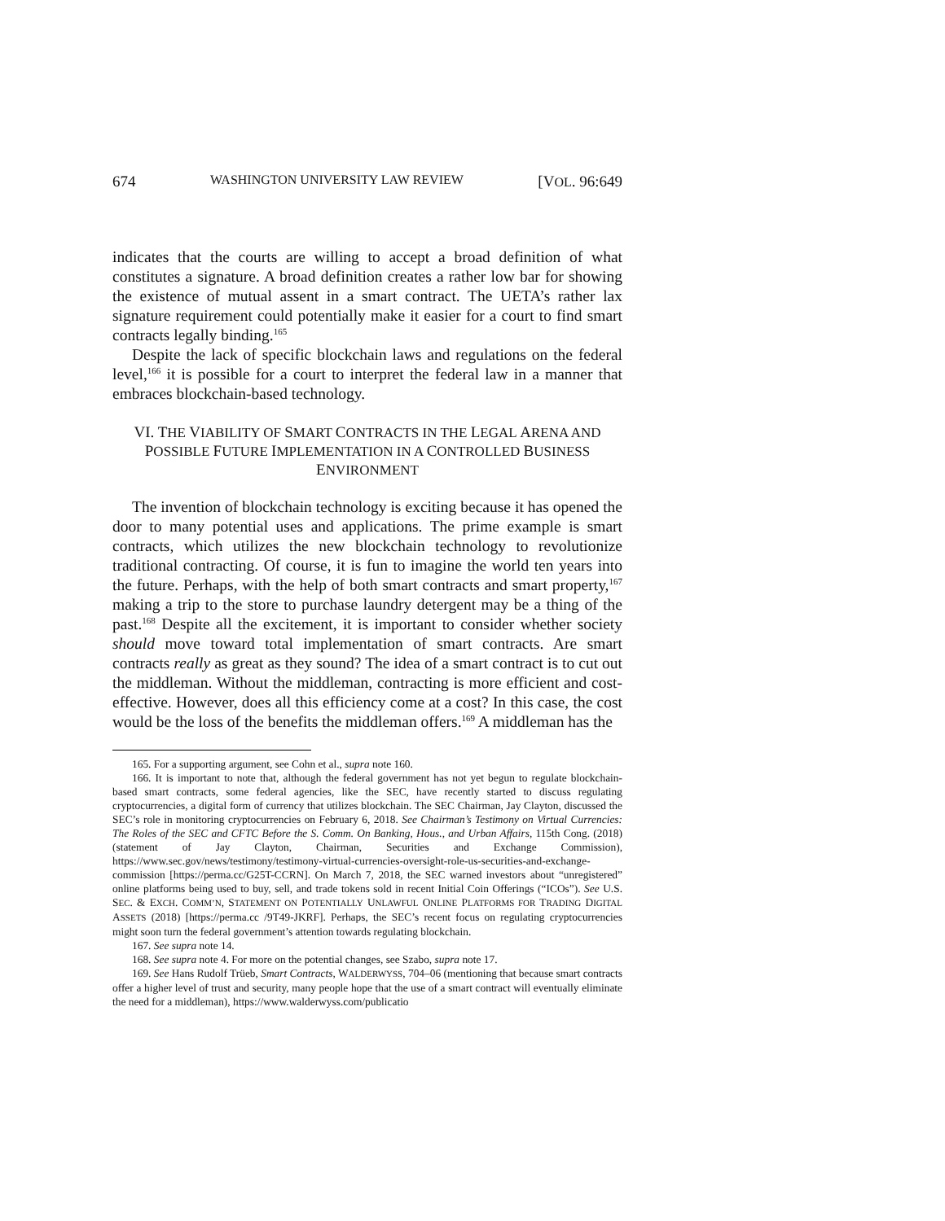674 WASHINGTON UNIVERSITY LAW REVIEW [VOL. 96:649
indicates that the courts are willing to accept a broad definition of what constitutes a signature. A broad definition creates a rather low bar for showing the existence of mutual assent in a smart contract. The UETA’s rather lax signature requirement could potentially make it easier for a court to find smart contracts legally binding.<sup>165</sup>
Despite the lack of specific blockchain laws and regulations on the federal level,<sup>166</sup> it is possible for a court to interpret the federal law in a manner that embraces blockchain-based technology.
VI. THE VIABILITY OF SMART CONTRACTS IN THE LEGAL ARENA AND POSSIBLE FUTURE IMPLEMENTATION IN A CONTROLLED BUSINESS ENVIRONMENT
The invention of blockchain technology is exciting because it has opened the door to many potential uses and applications. The prime example is smart contracts, which utilizes the new blockchain technology to revolutionize traditional contracting. Of course, it is fun to imagine the world ten years into the future. Perhaps, with the help of both smart contracts and smart property,<sup>167</sup> making a trip to the store to purchase laundry detergent may be a thing of the past.<sup>168</sup> Despite all the excitement, it is important to consider whether society should move toward total implementation of smart contracts. Are smart contracts really as great as they sound? The idea of a smart contract is to cut out the middleman. Without the middleman, contracting is more efficient and cost-effective. However, does all this efficiency come at a cost? In this case, the cost would be the loss of the benefits the middleman offers.<sup>169</sup> A middleman has the
165. For a supporting argument, see Cohn et al., supra note 160.
166. It is important to note that, although the federal government has not yet begun to regulate blockchain-based smart contracts, some federal agencies, like the SEC, have recently started to discuss regulating cryptocurrencies, a digital form of currency that utilizes blockchain. The SEC Chairman, Jay Clayton, discussed the SEC’s role in monitoring cryptocurrencies on February 6, 2018. See Chairman’s Testimony on Virtual Currencies: The Roles of the SEC and CFTC Before the S. Comm. On Banking, Hous., and Urban Affairs, 115th Cong. (2018) (statement of Jay Clayton, Chairman, Securities and Exchange Commission), https://www.sec.gov/news/testimony/testimony-virtual-currencies-oversight-role-us-securities-and-exchange-commission [https://perma.cc/G25T-CCRN]. On March 7, 2018, the SEC warned investors about “unregistered” online platforms being used to buy, sell, and trade tokens sold in recent Initial Coin Offerings (“ICOs”). See U.S. SEC. & EXCH. COMM’N, STATEMENT ON POTENTIALLY UNLAWFUL ONLINE PLATFORMS FOR TRADING DIGITAL ASSETS (2018) [https://perma.cc /9T49-JKRF]. Perhaps, the SEC’s recent focus on regulating cryptocurrencies might soon turn the federal government’s attention towards regulating blockchain.
167. See supra note 14.
168. See supra note 4. For more on the potential changes, see Szabo, supra note 17.
169. See Hans Rudolf Trüeb, Smart Contracts, WALDERWYSS, 704–06 (mentioning that because smart contracts offer a higher level of trust and security, many people hope that the use of a smart contract will eventually eliminate the need for a middleman), https://www.walderwyss.com/publicatio